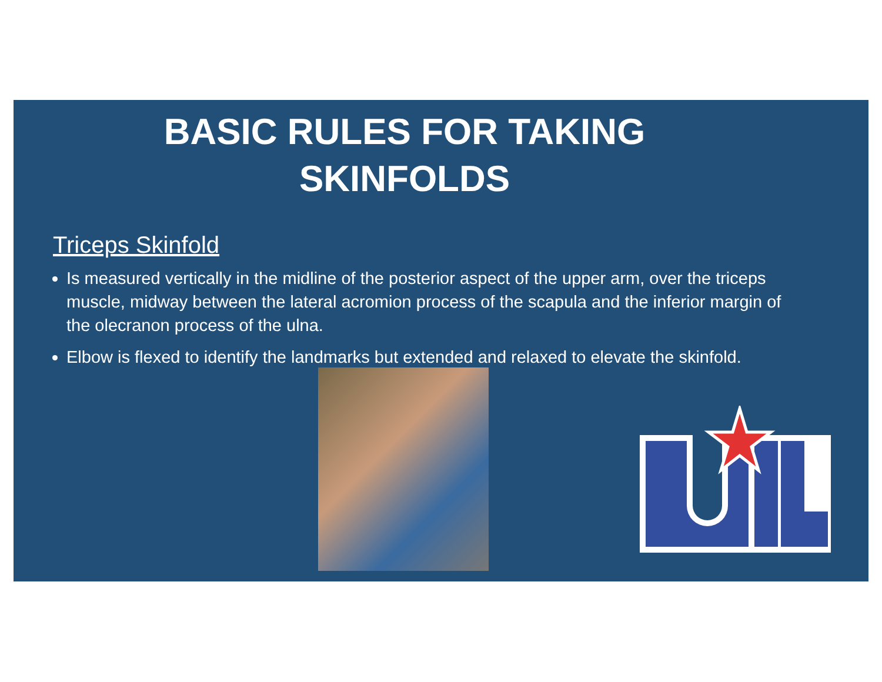BASIC RULES FOR TAKING
SKINFOLDS
Triceps Skinfold
Is measured vertically in the midline of the posterior aspect of the upper arm, over the triceps muscle, midway between the lateral acromion process of the scapula and the inferior margin of the olecranon process of the ulna.
Elbow is flexed to identify the landmarks but extended and relaxed to elevate the skinfold.